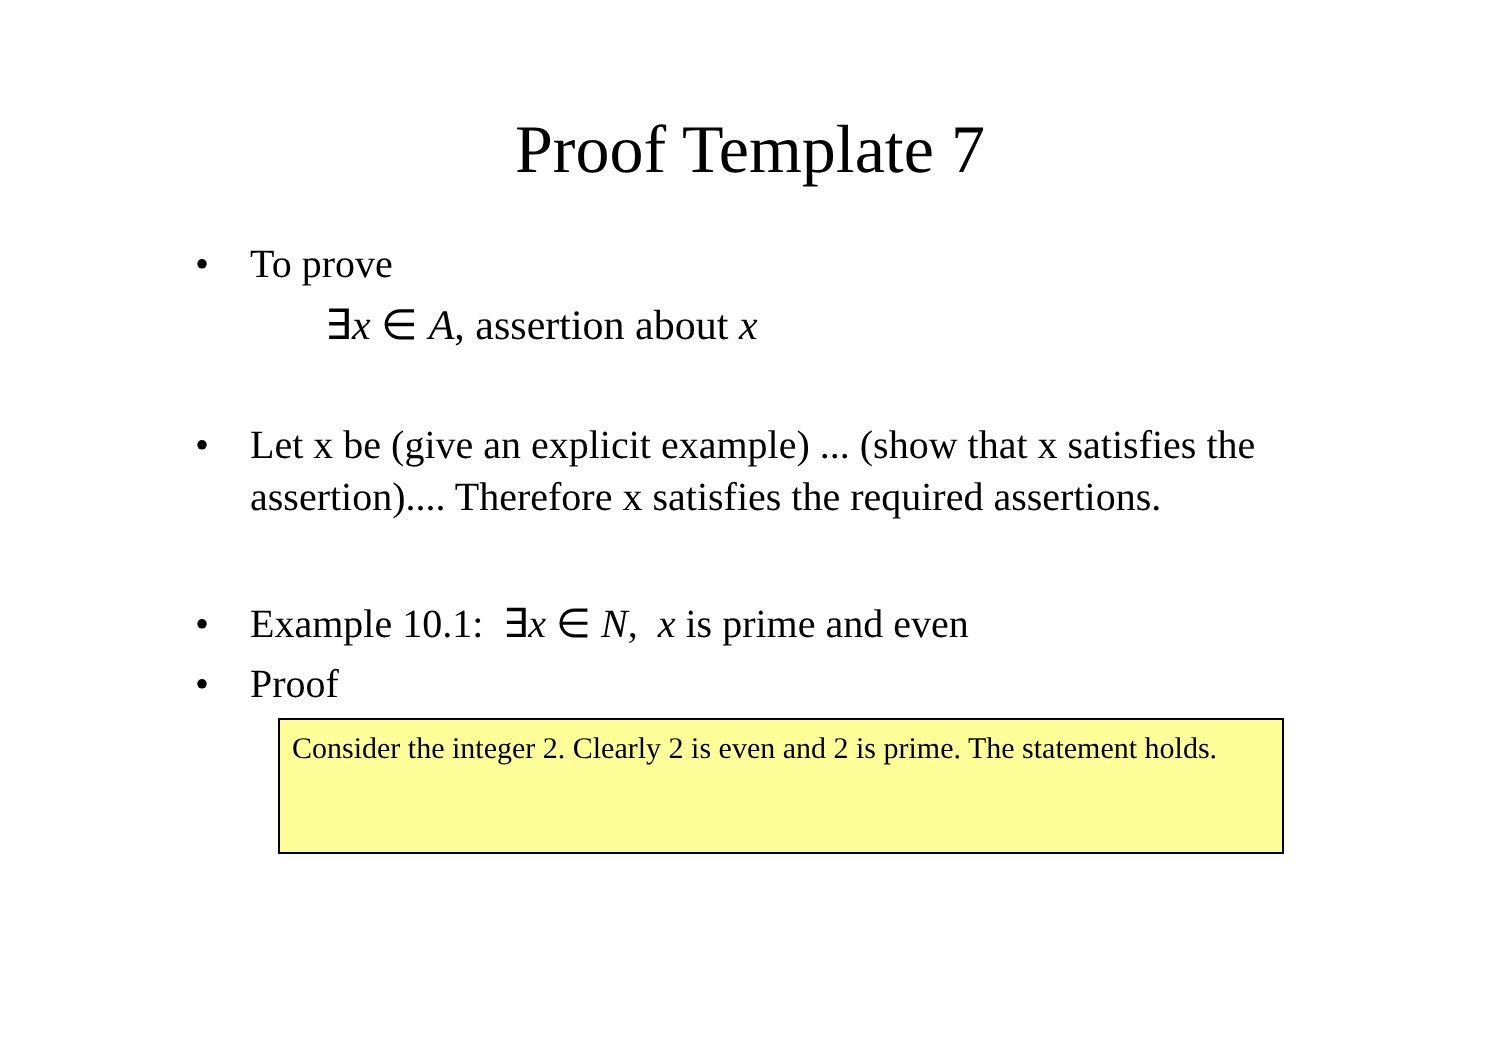Proof Template 7
• To prove
∃x ∈ A, assertion about x
• Let x be (give an explicit example) ... (show that x satisfies the assertion).... Therefore x satisfies the required assertions.
• Example 10.1: ∃x ∈ N, x is prime and even
• Proof
Consider the integer 2. Clearly 2 is even and 2 is prime. The statement holds.